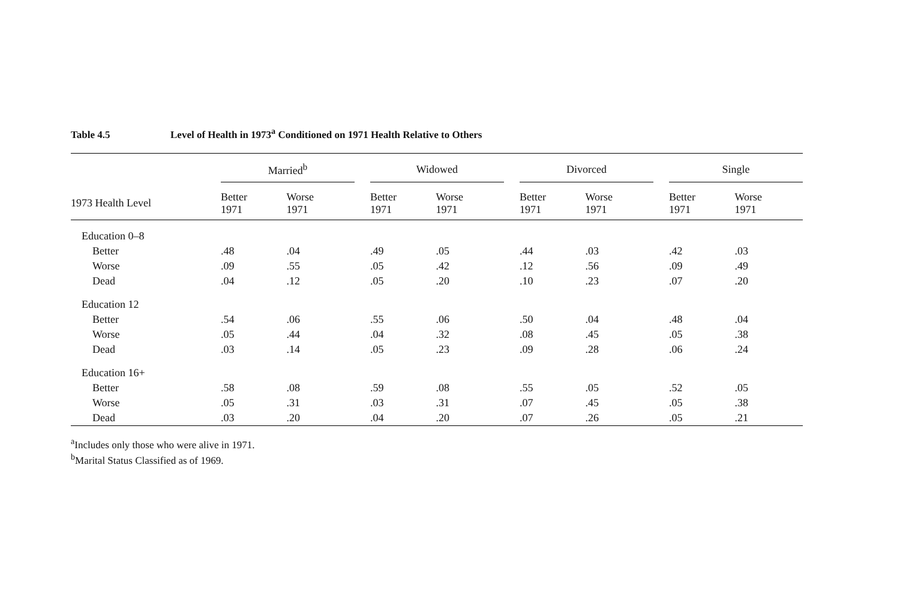Table 4.5 Level of Health in 1973<sup>a</sup> Conditioned on 1971 Health Relative to Others
| | Married<sup>b</sup> | | | Widowed | | | Divorced | | | Single | |
| --- | --- | --- | --- | --- | --- | --- | --- | --- | --- | --- | --- |
| 1973 Health Level | Better 1971 | Worse 1971 | | Better 1971 | Worse 1971 | | Better 1971 | Worse 1971 | | Better 1971 | Worse 1971 |
| Education 0–8 | | | | | | | | | | | |
| Better | .48 | .04 | | .49 | .05 | | .44 | .03 | | .42 | .03 |
| Worse | .09 | .55 | | .05 | .42 | | .12 | .56 | | .09 | .49 |
| Dead | .04 | .12 | | .05 | .20 | | .10 | .23 | | .07 | .20 |
| Education 12 | | | | | | | | | | | |
| Better | .54 | .06 | | .55 | .06 | | .50 | .04 | | .48 | .04 |
| Worse | .05 | .44 | | .04 | .32 | | .08 | .45 | | .05 | .38 |
| Dead | .03 | .14 | | .05 | .23 | | .09 | .28 | | .06 | .24 |
| Education 16+ | | | | | | | | | | | |
| Better | .58 | .08 | | .59 | .08 | | .55 | .05 | | .52 | .05 |
| Worse | .05 | .31 | | .03 | .31 | | .07 | .45 | | .05 | .38 |
| Dead | .03 | .20 | | .04 | .20 | | .07 | .26 | | .05 | .21 |
<sup>a</sup> Includes only those who were alive in 1971.
<sup>b</sup> Marital Status Classified as of 1969.